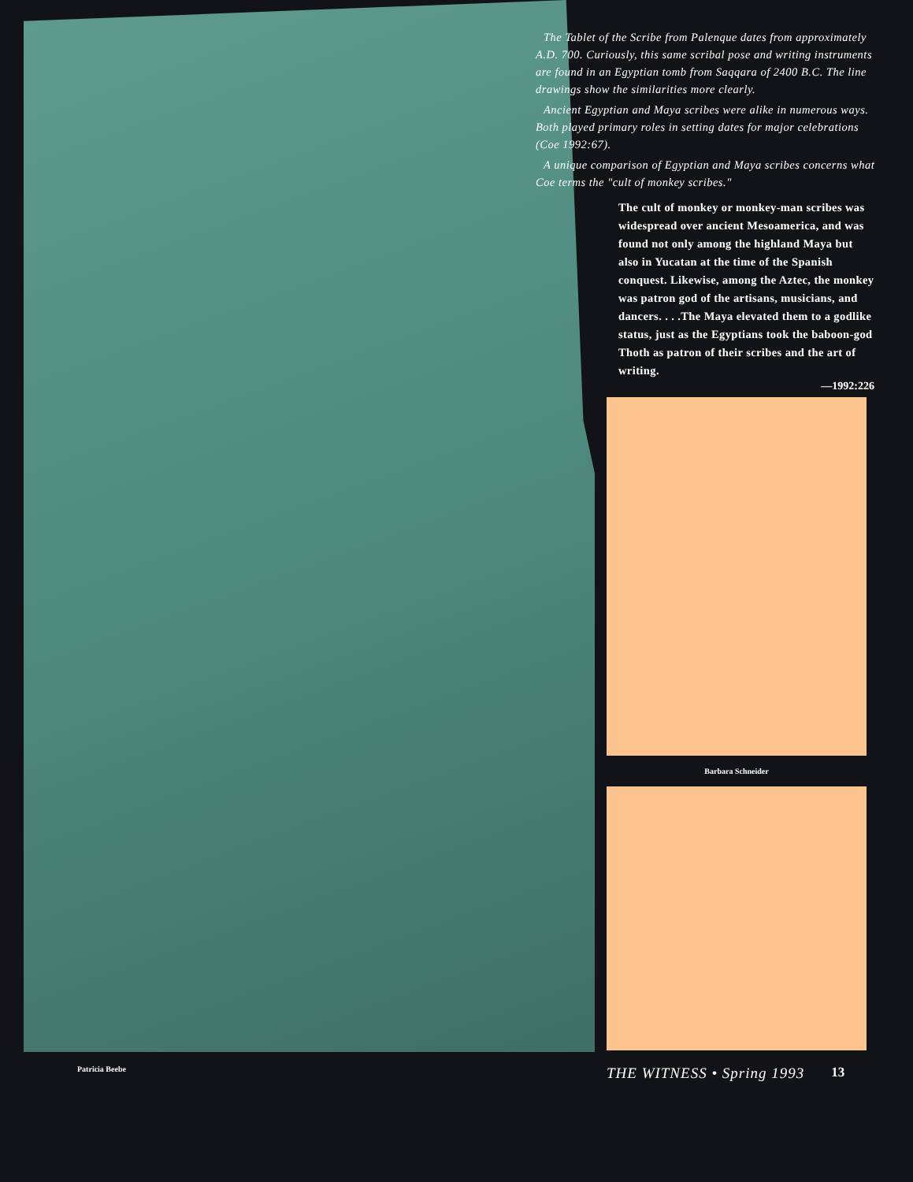The Tablet of the Scribe from Palenque dates from approximately A.D. 700. Curiously, this same scribal pose and writing instruments are found in an Egyptian tomb from Saqqara of 2400 B.C. The line drawings show the similarities more clearly.
Ancient Egyptian and Maya scribes were alike in numerous ways. Both played primary roles in setting dates for major celebrations (Coe 1992:67).
A unique comparison of Egyptian and Maya scribes concerns what Coe terms the "cult of monkey scribes."
The cult of monkey or monkey-man scribes was widespread over ancient Mesoamerica, and was found not only among the highland Maya but also in Yucatan at the time of the Spanish conquest. Likewise, among the Aztec, the monkey was patron god of the artisans, musicians, and dancers. . . .The Maya elevated them to a godlike status, just as the Egyptians took the baboon-god Thoth as patron of their scribes and the art of writing.
—1992:226
Barbara Schneider
Patricia Beebe
THE WITNESS • Spring 1993 13